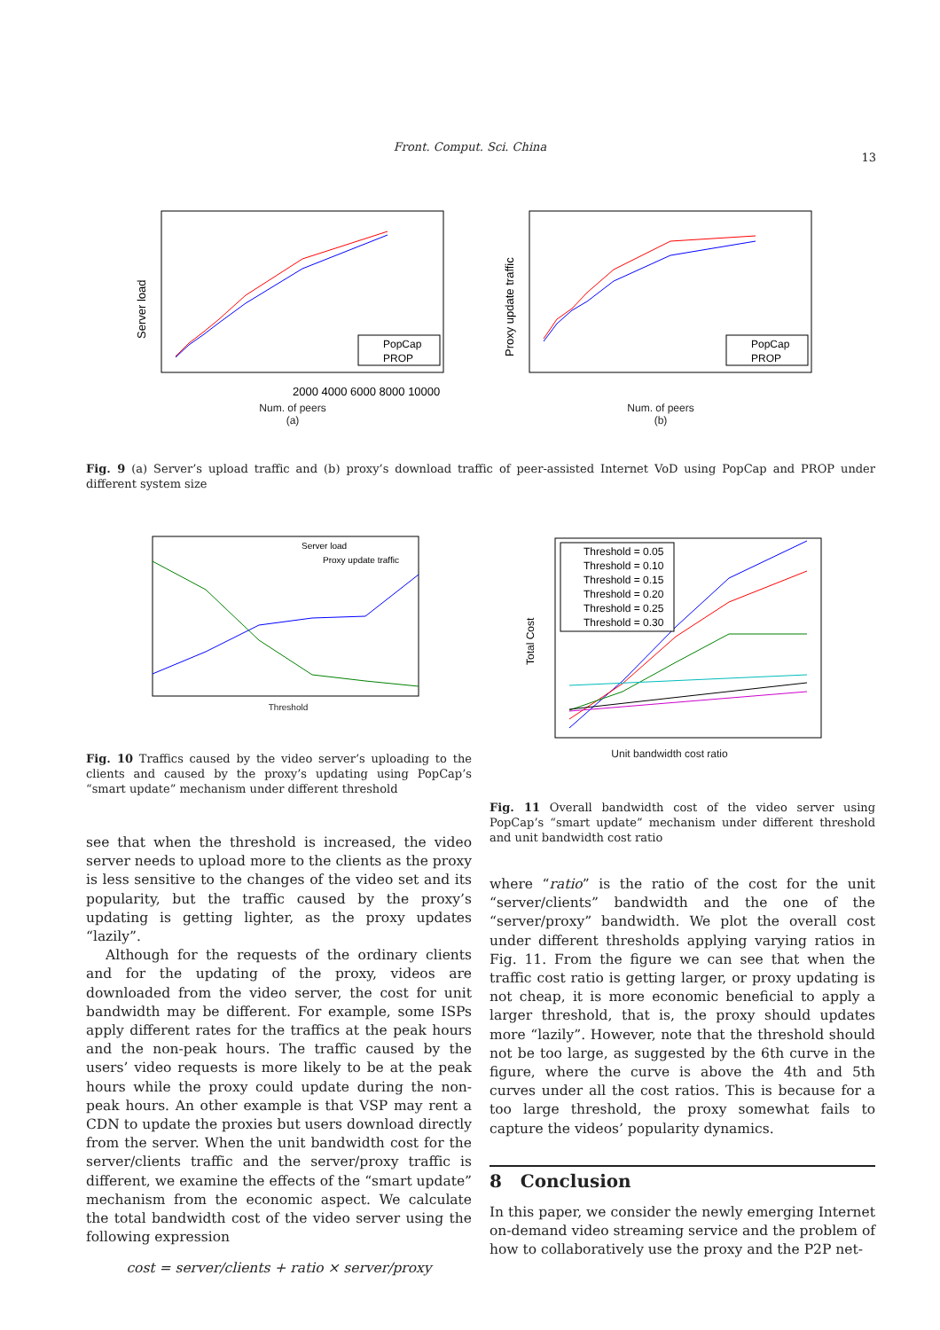Front. Comput. Sci. China
13
Server load
PopCap
PROP
2000 4000 6000 8000 10000
Num. of peers
(a)
Proxy update traffic
PopCap
PROP
Num. of peers
(b)
Fig. 9 (a) Server’s upload traffic and (b) proxy’s download traffic of peer-assisted Internet VoD using PopCap and PROP under different system size
Server load
Proxy update traffic
Threshold
Fig. 10 Traffics caused by the video server’s uploading to the clients and caused by the proxy’s updating using PopCap’s “smart update” mechanism under different threshold
Threshold = 0.05
Threshold = 0.10
Threshold = 0.15
Threshold = 0.20
Threshold = 0.25
Threshold = 0.30
Total Cost
Unit bandwidth cost ratio
Fig. 11 Overall bandwidth cost of the video server using PopCap’s “smart update” mechanism under different threshold and unit bandwidth cost ratio
see that when the threshold is increased, the video server needs to upload more to the clients as the proxy is less sensitive to the changes of the video set and its popularity, but the traffic caused by the proxy’s updating is getting lighter, as the proxy updates “lazily”.
Although for the requests of the ordinary clients and for the updating of the proxy, videos are downloaded from the video server, the cost for unit bandwidth may be different. For example, some ISPs apply different rates for the traffics at the peak hours and the non-peak hours. The traffic caused by the users’ video requests is more likely to be at the peak hours while the proxy could update during the non-peak hours. An other example is that VSP may rent a CDN to update the proxies but users download directly from the server. When the unit bandwidth cost for the server/clients traffic and the server/proxy traffic is different, we examine the effects of the “smart update” mechanism from the economic aspect. We calculate the total bandwidth cost of the video server using the following expression
cost = server/clients + ratio × server/proxy
where “ratio” is the ratio of the cost for the unit “server/clients” bandwidth and the one of the “server/proxy” bandwidth. We plot the overall cost under different thresholds applying varying ratios in Fig. 11. From the figure we can see that when the traffic cost ratio is getting larger, or proxy updating is not cheap, it is more economic beneficial to apply a larger threshold, that is, the proxy should updates more “lazily”. However, note that the threshold should not be too large, as suggested by the 6th curve in the figure, where the curve is above the 4th and 5th curves under all the cost ratios. This is because for a too large threshold, the proxy somewhat fails to capture the videos’ popularity dynamics.
8 Conclusion
In this paper, we consider the newly emerging Internet on-demand video streaming service and the problem of how to collaboratively use the proxy and the P2P net-